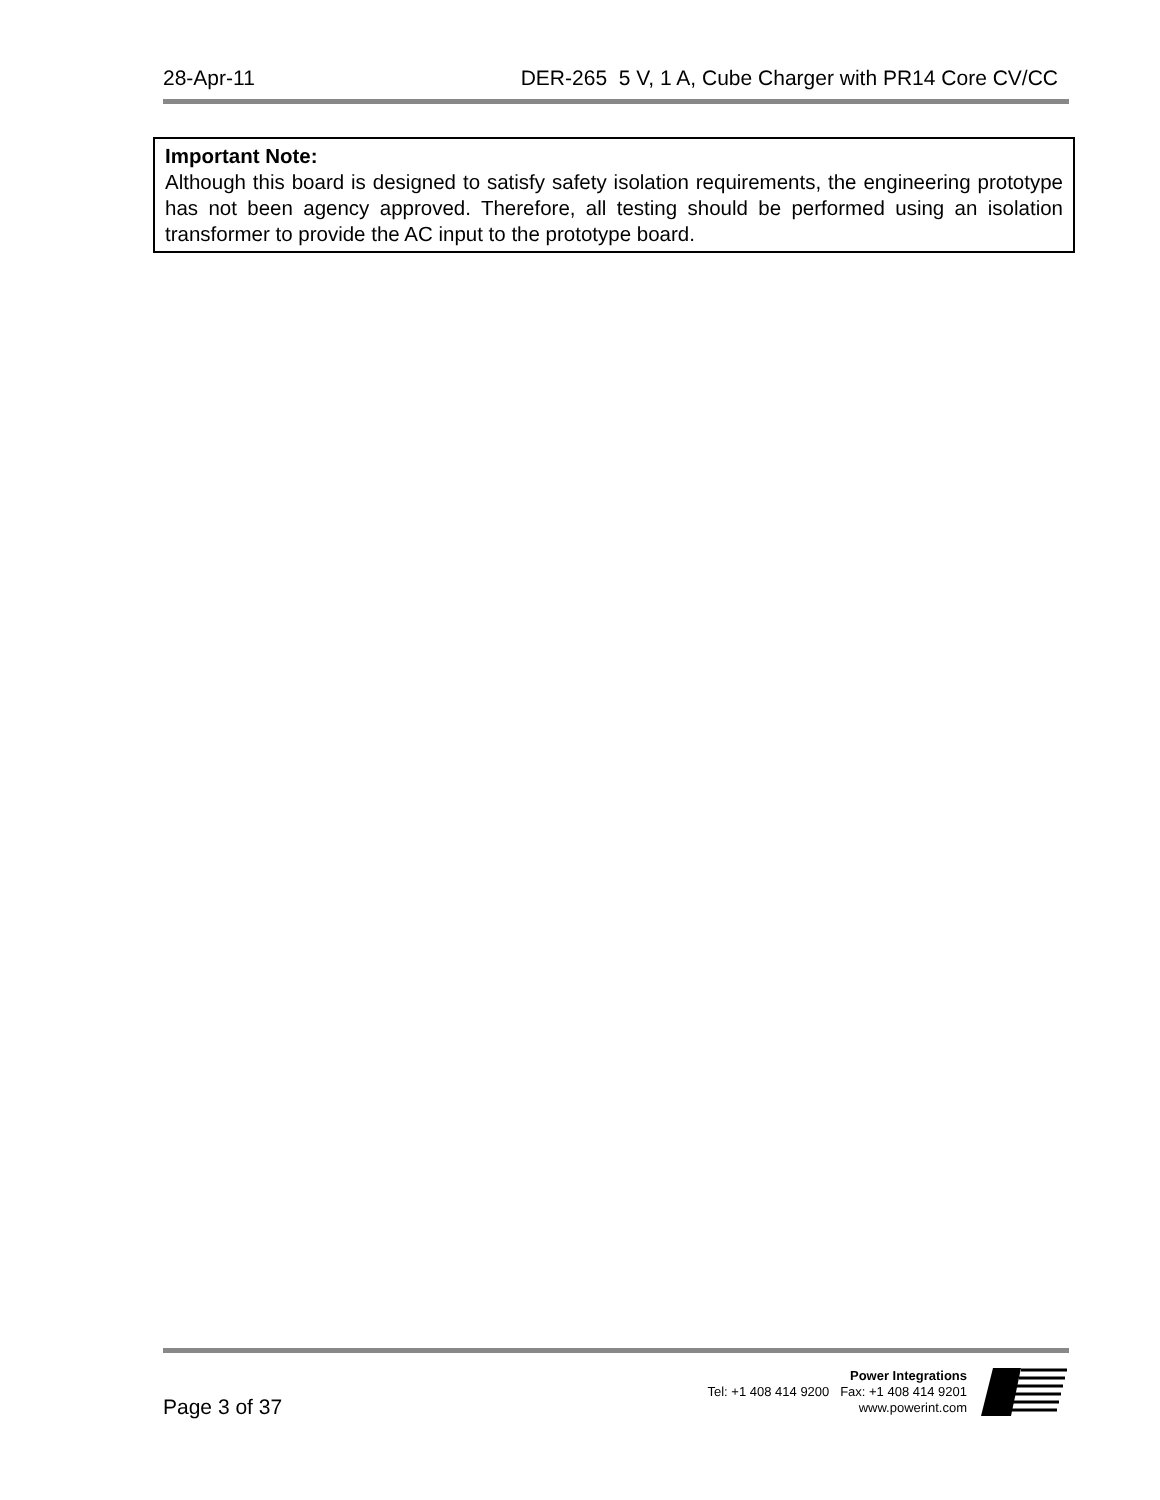28-Apr-11 DER-265 5 V, 1 A, Cube Charger with PR14 Core CV/CC
Important Note:
Although this board is designed to satisfy safety isolation requirements, the engineering prototype has not been agency approved. Therefore, all testing should be performed using an isolation transformer to provide the AC input to the prototype board.
Page 3 of 37
Power Integrations
Tel: +1 408 414 9200 Fax: +1 408 414 9201
www.powerint.com